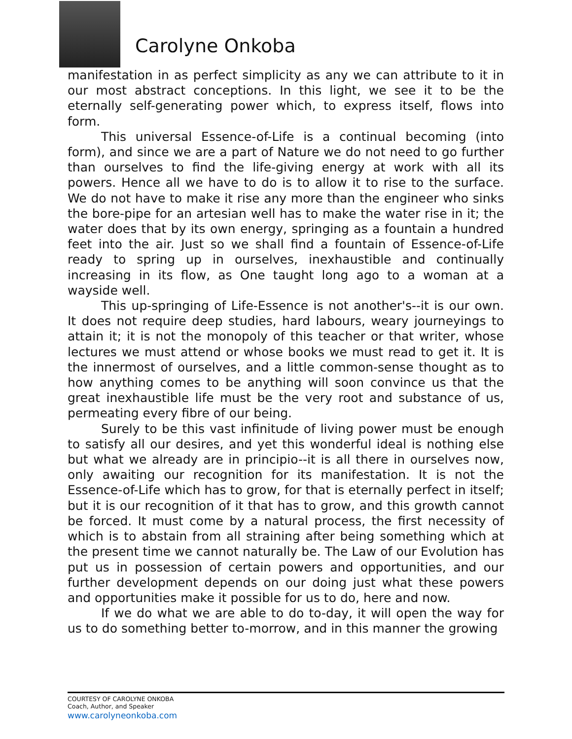Carolyne Onkoba
manifestation in as perfect simplicity as any we can attribute to it in our most abstract conceptions. In this light, we see it to be the eternally self-generating power which, to express itself, flows into form.
This universal Essence-of-Life is a continual becoming (into form), and since we are a part of Nature we do not need to go further than ourselves to find the life-giving energy at work with all its powers. Hence all we have to do is to allow it to rise to the surface. We do not have to make it rise any more than the engineer who sinks the bore-pipe for an artesian well has to make the water rise in it; the water does that by its own energy, springing as a fountain a hundred feet into the air. Just so we shall find a fountain of Essence-of-Life ready to spring up in ourselves, inexhaustible and continually increasing in its flow, as One taught long ago to a woman at a wayside well.
This up-springing of Life-Essence is not another's--it is our own. It does not require deep studies, hard labours, weary journeyings to attain it; it is not the monopoly of this teacher or that writer, whose lectures we must attend or whose books we must read to get it. It is the innermost of ourselves, and a little common-sense thought as to how anything comes to be anything will soon convince us that the great inexhaustible life must be the very root and substance of us, permeating every fibre of our being.
Surely to be this vast infinitude of living power must be enough to satisfy all our desires, and yet this wonderful ideal is nothing else but what we already are in principio--it is all there in ourselves now, only awaiting our recognition for its manifestation. It is not the Essence-of-Life which has to grow, for that is eternally perfect in itself; but it is our recognition of it that has to grow, and this growth cannot be forced. It must come by a natural process, the first necessity of which is to abstain from all straining after being something which at the present time we cannot naturally be. The Law of our Evolution has put us in possession of certain powers and opportunities, and our further development depends on our doing just what these powers and opportunities make it possible for us to do, here and now.
If we do what we are able to do to-day, it will open the way for us to do something better to-morrow, and in this manner the growing
COURTESY OF CAROLYNE ONKOBA
Coach, Author, and Speaker
www.carolyneonkoba.com